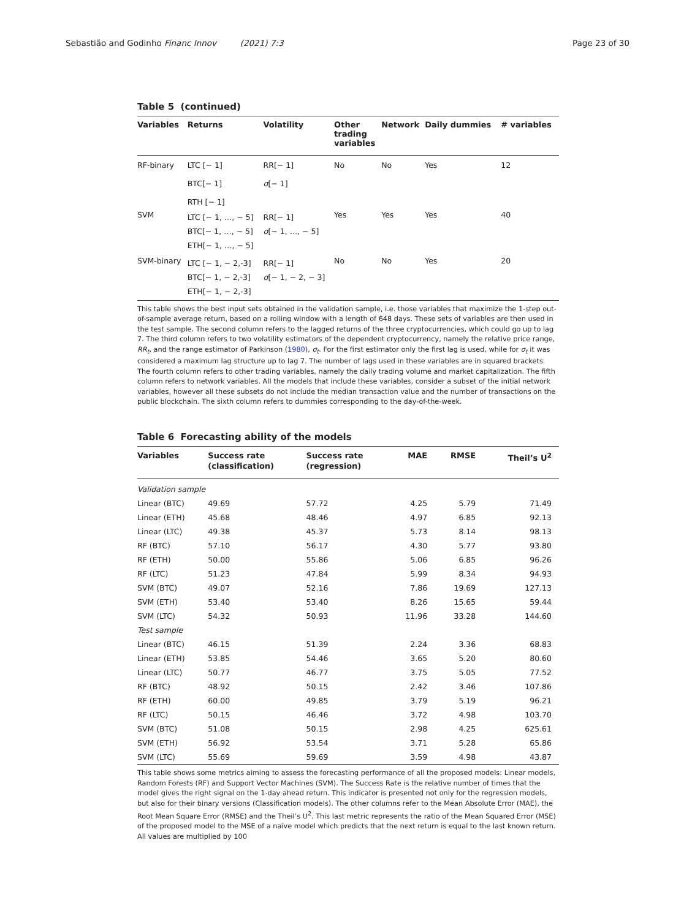Sebastião and Godinho Financ Innov (2021) 7:3 Page 23 of 30
Table 5 (continued)
| Variables | Returns | Volatility | Other trading variables | Network | Daily dummies | # variables |
| --- | --- | --- | --- | --- | --- | --- |
| RF-binary | LTC [− 1] BTC[− 1] RTH [− 1] | RR[− 1] σ [− 1] | No | No | Yes | 12 |
| SVM | LTC [− 1, …, − 5] BTC[− 1, …, − 5] ETH[− 1, …, − 5] | RR[− 1] σ [− 1, …, − 5] | Yes | Yes | Yes | 40 |
| SVM-binary | LTC [− 1, − 2,-3] BTC[− 1, − 2,-3] ETH[− 1, − 2,-3] | RR[− 1] σ [− 1, − 2, − 3] | No | No | Yes | 20 |
This table shows the best input sets obtained in the validation sample, i.e. those variables that maximize the 1-step out-of-sample average return, based on a rolling window with a length of 648 days. These sets of variables are then used in the test sample. The second column refers to the lagged returns of the three cryptocurrencies, which could go up to lag 7. The third column refers to two volatility estimators of the dependent cryptocurrency, namely the relative price range, RR<sub>t</sub>, and the range estimator of Parkinson (1980), σ<sub>t</sub>. For the first estimator only the first lag is used, while for σ<sub>t</sub> it was considered a maximum lag structure up to lag 7. The number of lags used in these variables are in squared brackets. The fourth column refers to other trading variables, namely the daily trading volume and market capitalization. The fifth column refers to network variables. All the models that include these variables, consider a subset of the initial network variables, however all these subsets do not include the median transaction value and the number of transactions on the public blockchain. The sixth column refers to dummies corresponding to the day-of-the-week.
Table 6 Forecasting ability of the models
| Variables | Success rate (classification) | Success rate (regression) | MAE | RMSE | Theil’s U<sup>2</sup> |
| --- | --- | --- | --- | --- | --- |
| Validation sample | | | | | |
| Linear (BTC) | 49.69 | 57.72 | 4.25 | 5.79 | 71.49 |
| Linear (ETH) | 45.68 | 48.46 | 4.97 | 6.85 | 92.13 |
| Linear (LTC) | 49.38 | 45.37 | 5.73 | 8.14 | 98.13 |
| RF (BTC) | 57.10 | 56.17 | 4.30 | 5.77 | 93.80 |
| RF (ETH) | 50.00 | 55.86 | 5.06 | 6.85 | 96.26 |
| RF (LTC) | 51.23 | 47.84 | 5.99 | 8.34 | 94.93 |
| SVM (BTC) | 49.07 | 52.16 | 7.86 | 19.69 | 127.13 |
| SVM (ETH) | 53.40 | 53.40 | 8.26 | 15.65 | 59.44 |
| SVM (LTC) | 54.32 | 50.93 | 11.96 | 33.28 | 144.60 |
| Test sample | | | | | |
| Linear (BTC) | 46.15 | 51.39 | 2.24 | 3.36 | 68.83 |
| Linear (ETH) | 53.85 | 54.46 | 3.65 | 5.20 | 80.60 |
| Linear (LTC) | 50.77 | 46.77 | 3.75 | 5.05 | 77.52 |
| RF (BTC) | 48.92 | 50.15 | 2.42 | 3.46 | 107.86 |
| RF (ETH) | 60.00 | 49.85 | 3.79 | 5.19 | 96.21 |
| RF (LTC) | 50.15 | 46.46 | 3.72 | 4.98 | 103.70 |
| SVM (BTC) | 51.08 | 50.15 | 2.98 | 4.25 | 625.61 |
| SVM (ETH) | 56.92 | 53.54 | 3.71 | 5.28 | 65.86 |
| SVM (LTC) | 55.69 | 59.69 | 3.59 | 4.98 | 43.87 |
This table shows some metrics aiming to assess the forecasting performance of all the proposed models: Linear models, Random Forests (RF) and Support Vector Machines (SVM). The Success Rate is the relative number of times that the model gives the right signal on the 1-day ahead return. This indicator is presented not only for the regression models, but also for their binary versions (Classification models). The other columns refer to the Mean Absolute Error (MAE), the Root Mean Square Error (RMSE) and the Theil’s U<sup>2</sup>. This last metric represents the ratio of the Mean Squared Error (MSE) of the proposed model to the MSE of a naïve model which predicts that the next return is equal to the last known return. All values are multiplied by 100